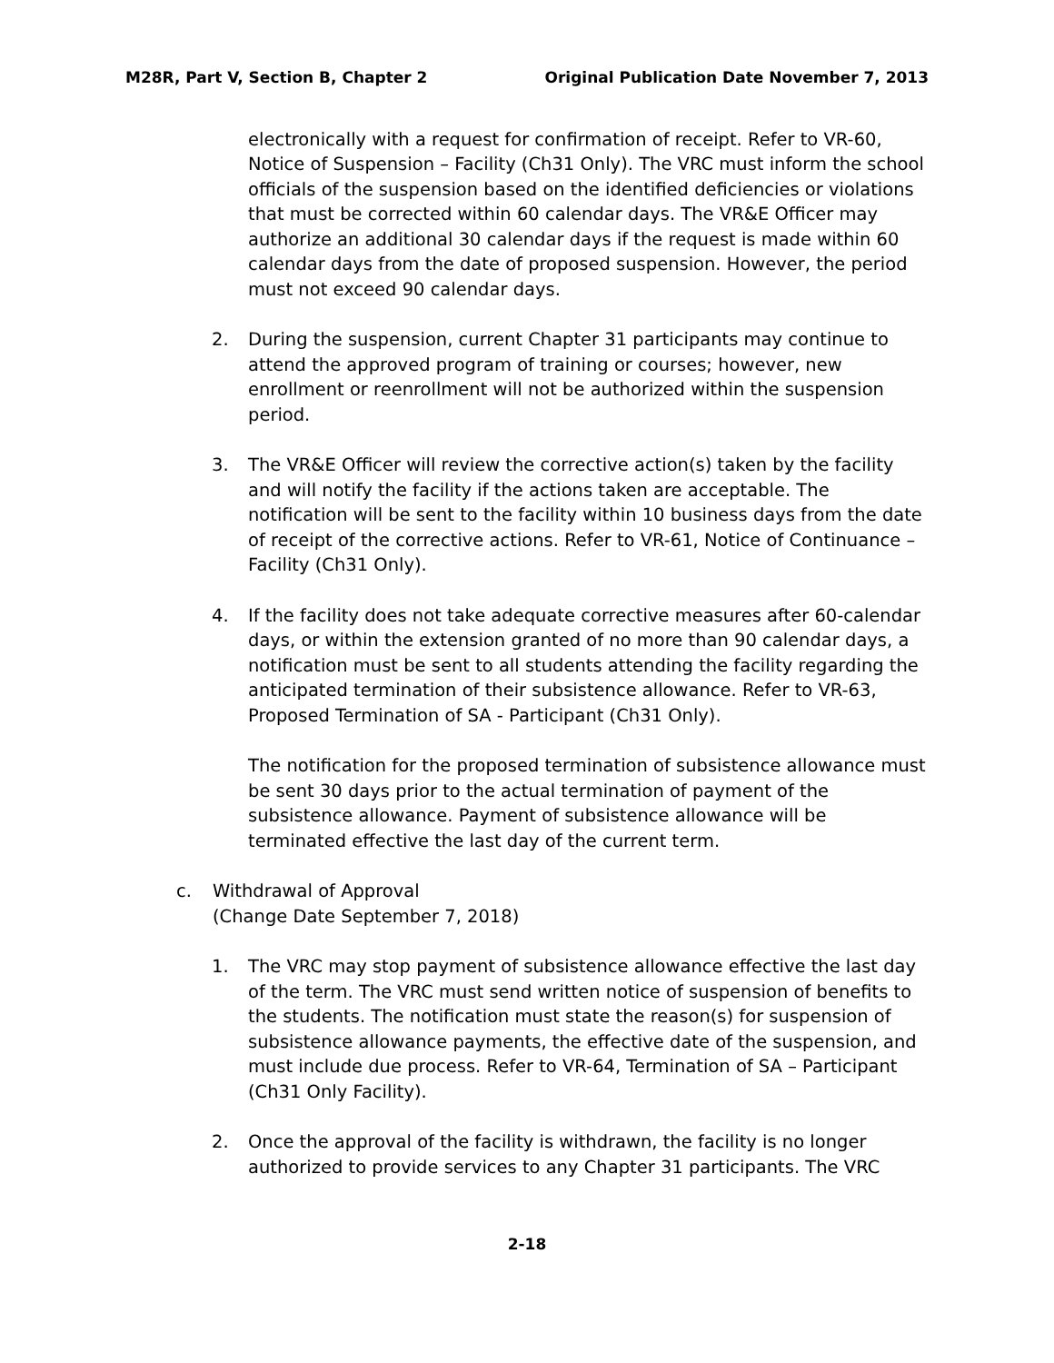M28R, Part V, Section B, Chapter 2 Original Publication Date November 7, 2013
electronically with a request for confirmation of receipt. Refer to VR-60, Notice of Suspension – Facility (Ch31 Only). The VRC must inform the school officials of the suspension based on the identified deficiencies or violations that must be corrected within 60 calendar days. The VR&E Officer may authorize an additional 30 calendar days if the request is made within 60 calendar days from the date of proposed suspension. However, the period must not exceed 90 calendar days.
2. During the suspension, current Chapter 31 participants may continue to attend the approved program of training or courses; however, new enrollment or reenrollment will not be authorized within the suspension period.
3. The VR&E Officer will review the corrective action(s) taken by the facility and will notify the facility if the actions taken are acceptable. The notification will be sent to the facility within 10 business days from the date of receipt of the corrective actions. Refer to VR-61, Notice of Continuance – Facility (Ch31 Only).
4. If the facility does not take adequate corrective measures after 60-calendar days, or within the extension granted of no more than 90 calendar days, a notification must be sent to all students attending the facility regarding the anticipated termination of their subsistence allowance. Refer to VR-63, Proposed Termination of SA - Participant (Ch31 Only).
The notification for the proposed termination of subsistence allowance must be sent 30 days prior to the actual termination of payment of the subsistence allowance. Payment of subsistence allowance will be terminated effective the last day of the current term.
c. Withdrawal of Approval
(Change Date September 7, 2018)
1. The VRC may stop payment of subsistence allowance effective the last day of the term. The VRC must send written notice of suspension of benefits to the students. The notification must state the reason(s) for suspension of subsistence allowance payments, the effective date of the suspension, and must include due process. Refer to VR-64, Termination of SA – Participant (Ch31 Only Facility).
2. Once the approval of the facility is withdrawn, the facility is no longer authorized to provide services to any Chapter 31 participants. The VRC
2-18